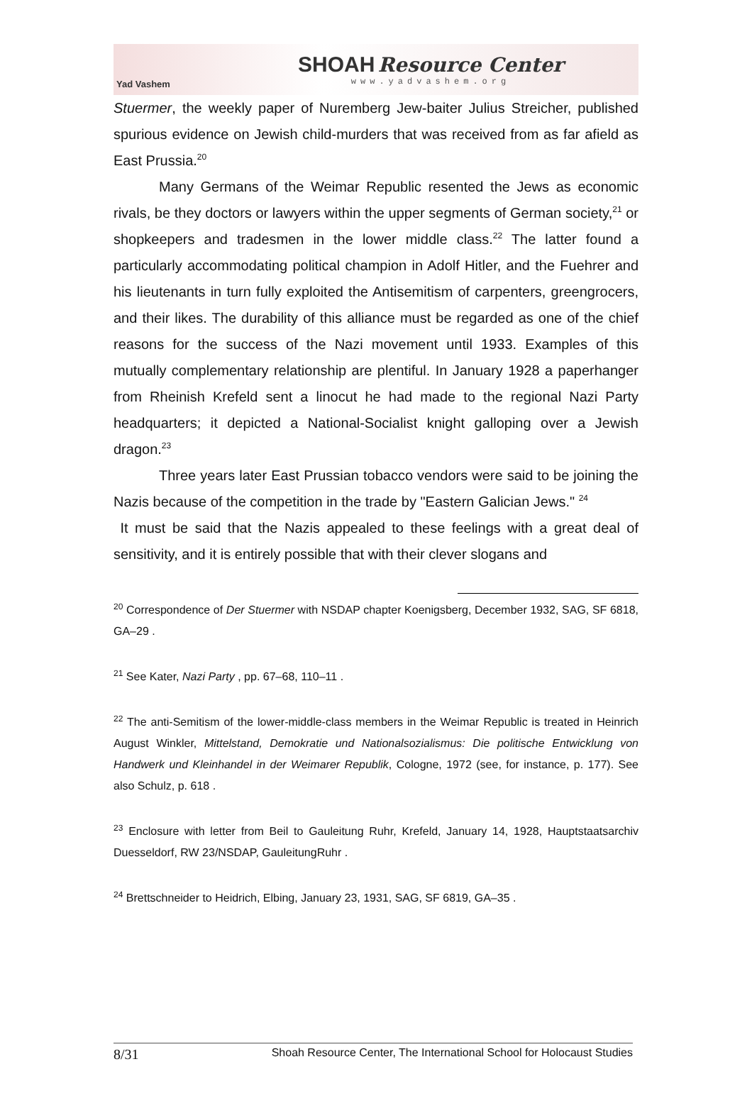Yad Vashem
SHOAH Resource Center
www.yadvashem.org
Stuermer, the weekly paper of Nuremberg Jew-baiter Julius Streicher, published spurious evidence on Jewish child-murders that was received from as far afield as East Prussia.<sup>20</sup>
Many Germans of the Weimar Republic resented the Jews as economic rivals, be they doctors or lawyers within the upper segments of German society,<sup>21</sup> or shopkeepers and tradesmen in the lower middle class.<sup>22</sup> The latter found a particularly accommodating political champion in Adolf Hitler, and the Fuehrer and his lieutenants in turn fully exploited the Antisemitism of carpenters, greengrocers, and their likes. The durability of this alliance must be regarded as one of the chief reasons for the success of the Nazi movement until 1933. Examples of this mutually complementary relationship are plentiful. In January 1928 a paperhanger from Rheinish Krefeld sent a linocut he had made to the regional Nazi Party headquarters; it depicted a National-Socialist knight galloping over a Jewish dragon.<sup>23</sup>
Three years later East Prussian tobacco vendors were said to be joining the Nazis because of the competition in the trade by "Eastern Galician Jews." <sup>24</sup>
It must be said that the Nazis appealed to these feelings with a great deal of sensitivity, and it is entirely possible that with their clever slogans and
<sup>20</sup> Correspondence of Der Stuermer with NSDAP chapter Koenigsberg, December 1932, SAG, SF 6818, GA–29 .
<sup>21</sup> See Kater, Nazi Party , pp. 67–68, 110–11 .
<sup>22</sup> The anti-Semitism of the lower-middle-class members in the Weimar Republic is treated in Heinrich August Winkler, Mittelstand, Demokratie und Nationalsozialismus: Die politische Entwicklung von Handwerk und Kleinhandel in der Weimarer Republik, Cologne, 1972 (see, for instance, p. 177). See also Schulz, p. 618 .
<sup>23</sup> Enclosure with letter from Beil to Gauleitung Ruhr, Krefeld, January 14, 1928, Hauptstaatsarchiv Duesseldorf, RW 23/NSDAP, GauleitungRuhr .
<sup>24</sup> Brettschneider to Heidrich, Elbing, January 23, 1931, SAG, SF 6819, GA–35 .
8/31 Shoah Resource Center, The International School for Holocaust Studies